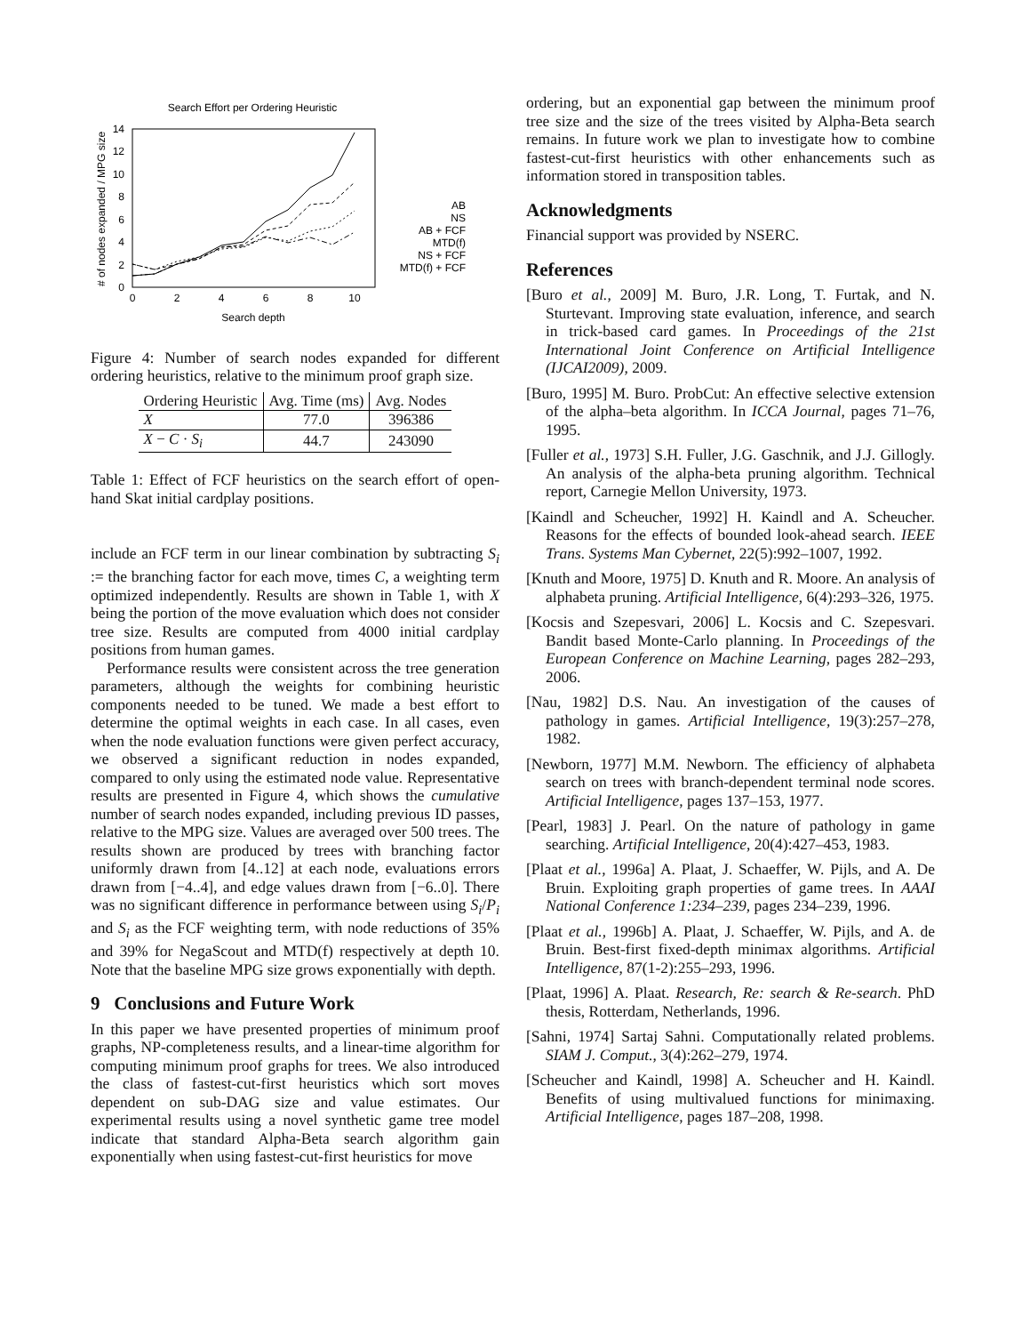Search Effort per Ordering Heuristic
0
2
4
6
8
10
12
14
0
2
4
6
8
10
Search depth
# of nodes expanded / MPG size
AB
NS
AB + FCF
MTD(f)
NS + FCF
MTD(f) + FCF
Figure 4: Number of search nodes expanded for different ordering heuristics, relative to the minimum proof graph size.
| Ordering Heuristic | Avg. Time (ms) | Avg. Nodes |
| --- | --- | --- |
| X | 77.0 | 396386 |
| X − C · S<sub>i</sub> | 44.7 | 243090 |
Table 1: Effect of FCF heuristics on the search effort of open-hand Skat initial cardplay positions.
include an FCF term in our linear combination by subtracting S<sub>i</sub> := the branching factor for each move, times C, a weighting term optimized independently. Results are shown in Table 1, with X being the portion of the move evaluation which does not consider tree size. Results are computed from 4000 initial cardplay positions from human games.
Performance results were consistent across the tree generation parameters, although the weights for combining heuristic components needed to be tuned. We made a best effort to determine the optimal weights in each case. In all cases, even when the node evaluation functions were given perfect accuracy, we observed a significant reduction in nodes expanded, compared to only using the estimated node value. Representative results are presented in Figure 4, which shows the cumulative number of search nodes expanded, including previous ID passes, relative to the MPG size. Values are averaged over 500 trees. The results shown are produced by trees with branching factor uniformly drawn from [4..12] at each node, evaluations errors drawn from [−4..4], and edge values drawn from [−6..0]. There was no significant difference in performance between using S<sub>i</sub>/P<sub>i</sub> and S<sub>i</sub> as the FCF weighting term, with node reductions of 35% and 39% for NegaScout and MTD(f) respectively at depth 10. Note that the baseline MPG size grows exponentially with depth.
9 Conclusions and Future Work
In this paper we have presented properties of minimum proof graphs, NP-completeness results, and a linear-time algorithm for computing minimum proof graphs for trees. We also introduced the class of fastest-cut-first heuristics which sort moves dependent on sub-DAG size and value estimates. Our experimental results using a novel synthetic game tree model indicate that standard Alpha-Beta search algorithm gain exponentially when using fastest-cut-first heuristics for move
ordering, but an exponential gap between the minimum proof tree size and the size of the trees visited by Alpha-Beta search remains. In future work we plan to investigate how to combine fastest-cut-first heuristics with other enhancements such as information stored in transposition tables.
Acknowledgments
Financial support was provided by NSERC.
References
[Buro et al., 2009] M. Buro, J.R. Long, T. Furtak, and N. Sturtevant. Improving state evaluation, inference, and search in trick-based card games. In Proceedings of the 21st International Joint Conference on Artificial Intelligence (IJCAI2009), 2009.
[Buro, 1995] M. Buro. ProbCut: An effective selective extension of the alpha–beta algorithm. In ICCA Journal, pages 71–76, 1995.
[Fuller et al., 1973] S.H. Fuller, J.G. Gaschnik, and J.J. Gillogly. An analysis of the alpha-beta pruning algorithm. Technical report, Carnegie Mellon University, 1973.
[Kaindl and Scheucher, 1992] H. Kaindl and A. Scheucher. Reasons for the effects of bounded look-ahead search. IEEE Trans. Systems Man Cybernet, 22(5):992–1007, 1992.
[Knuth and Moore, 1975] D. Knuth and R. Moore. An analysis of alphabeta pruning. Artificial Intelligence, 6(4):293–326, 1975.
[Kocsis and Szepesvari, 2006] L. Kocsis and C. Szepesvari. Bandit based Monte-Carlo planning. In Proceedings of the European Conference on Machine Learning, pages 282–293, 2006.
[Nau, 1982] D.S. Nau. An investigation of the causes of pathology in games. Artificial Intelligence, 19(3):257–278, 1982.
[Newborn, 1977] M.M. Newborn. The efficiency of alphabeta search on trees with branch-dependent terminal node scores. Artificial Intelligence, pages 137–153, 1977.
[Pearl, 1983] J. Pearl. On the nature of pathology in game searching. Artificial Intelligence, 20(4):427–453, 1983.
[Plaat et al., 1996a] A. Plaat, J. Schaeffer, W. Pijls, and A. De Bruin. Exploiting graph properties of game trees. In AAAI National Conference 1:234–239, pages 234–239, 1996.
[Plaat et al., 1996b] A. Plaat, J. Schaeffer, W. Pijls, and A. de Bruin. Best-first fixed-depth minimax algorithms. Artificial Intelligence, 87(1-2):255–293, 1996.
[Plaat, 1996] A. Plaat. Research, Re: search & Re-search. PhD thesis, Rotterdam, Netherlands, 1996.
[Sahni, 1974] Sartaj Sahni. Computationally related problems. SIAM J. Comput., 3(4):262–279, 1974.
[Scheucher and Kaindl, 1998] A. Scheucher and H. Kaindl. Benefits of using multivalued functions for minimaxing. Artificial Intelligence, pages 187–208, 1998.